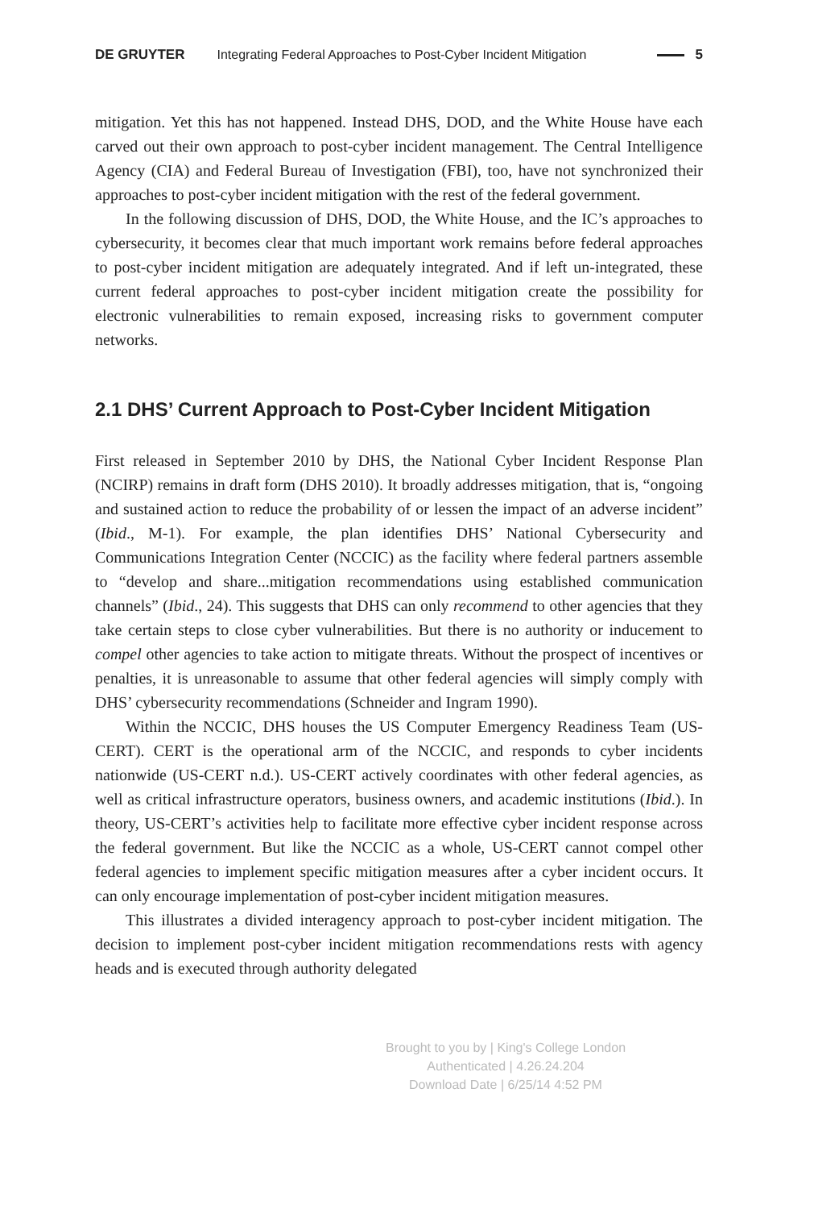DE GRUYTER Integrating Federal Approaches to Post-Cyber Incident Mitigation 5
mitigation. Yet this has not happened. Instead DHS, DOD, and the White House have each carved out their own approach to post-cyber incident management. The Central Intelligence Agency (CIA) and Federal Bureau of Investigation (FBI), too, have not synchronized their approaches to post-cyber incident mitigation with the rest of the federal government.
In the following discussion of DHS, DOD, the White House, and the IC’s approaches to cybersecurity, it becomes clear that much important work remains before federal approaches to post-cyber incident mitigation are adequately integrated. And if left un-integrated, these current federal approaches to post-cyber incident mitigation create the possibility for electronic vulnerabilities to remain exposed, increasing risks to government computer networks.
2.1 DHS’ Current Approach to Post-Cyber Incident Mitigation
First released in September 2010 by DHS, the National Cyber Incident Response Plan (NCIRP) remains in draft form (DHS 2010). It broadly addresses mitigation, that is, “ongoing and sustained action to reduce the probability of or lessen the impact of an adverse incident” (Ibid., M-1). For example, the plan identifies DHS’ National Cybersecurity and Communications Integration Center (NCCIC) as the facility where federal partners assemble to “develop and share...mitigation recommendations using established communication channels” (Ibid., 24). This suggests that DHS can only recommend to other agencies that they take certain steps to close cyber vulnerabilities. But there is no authority or inducement to compel other agencies to take action to mitigate threats. Without the prospect of incentives or penalties, it is unreasonable to assume that other federal agencies will simply comply with DHS’ cybersecurity recommendations (Schneider and Ingram 1990).
Within the NCCIC, DHS houses the US Computer Emergency Readiness Team (US-CERT). CERT is the operational arm of the NCCIC, and responds to cyber incidents nationwide (US-CERT n.d.). US-CERT actively coordinates with other federal agencies, as well as critical infrastructure operators, business owners, and academic institutions (Ibid.). In theory, US-CERT’s activities help to facilitate more effective cyber incident response across the federal government. But like the NCCIC as a whole, US-CERT cannot compel other federal agencies to implement specific mitigation measures after a cyber incident occurs. It can only encourage implementation of post-cyber incident mitigation measures.
This illustrates a divided interagency approach to post-cyber incident mitigation. The decision to implement post-cyber incident mitigation recommendations rests with agency heads and is executed through authority delegated
Brought to you by | King's College London
Authenticated | 4.26.24.204
Download Date | 6/25/14 4:52 PM